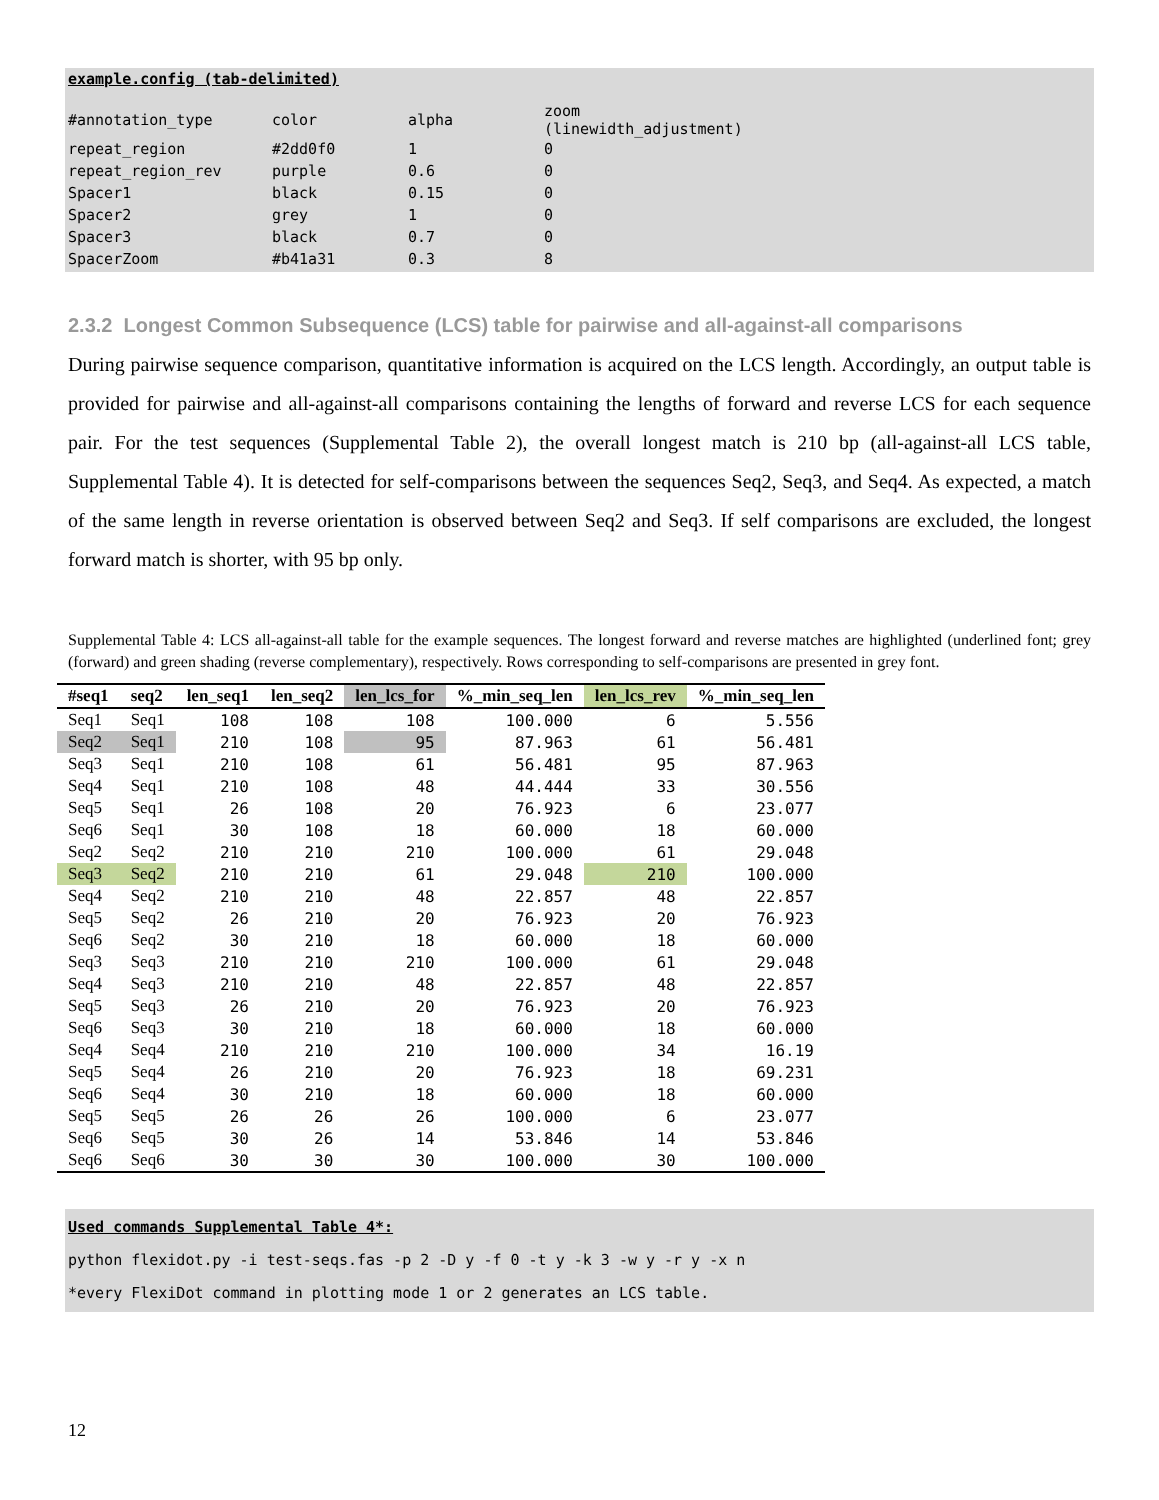example.config (tab-delimited)
| #annotation_type | color | alpha | zoom (linewidth_adjustment) |
| repeat_region | #2dd0f0 | 1 | 0 |
| repeat_region_rev | purple | 0.6 | 0 |
| Spacer1 | black | 0.15 | 0 |
| Spacer2 | grey | 1 | 0 |
| Spacer3 | black | 0.7 | 0 |
| SpacerZoom | #b41a31 | 0.3 | 8 |
2.3.2 Longest Common Subsequence (LCS) table for pairwise and all-against-all comparisons
During pairwise sequence comparison, quantitative information is acquired on the LCS length. Accordingly, an output table is provided for pairwise and all-against-all comparisons containing the lengths of forward and reverse LCS for each sequence pair. For the test sequences (Supplemental Table 2), the overall longest match is 210 bp (all-against-all LCS table, Supplemental Table 4). It is detected for self-comparisons between the sequences Seq2, Seq3, and Seq4. As expected, a match of the same length in reverse orientation is observed between Seq2 and Seq3. If self comparisons are excluded, the longest forward match is shorter, with 95 bp only.
Supplemental Table 4: LCS all-against-all table for the example sequences. The longest forward and reverse matches are highlighted (underlined font; grey (forward) and green shading (reverse complementary), respectively. Rows corresponding to self-comparisons are presented in grey font.
| #seq1 | seq2 | len_seq1 | len_seq2 | len_lcs_for | %_min_seq_len | len_lcs_rev | %_min_seq_len |
| --- | --- | --- | --- | --- | --- | --- | --- |
| Seq1 | Seq1 | 108 | 108 | 108 | 100.000 | 6 | 5.556 |
| Seq2 | Seq1 | 210 | 108 | 95 | 87.963 | 61 | 56.481 |
| Seq3 | Seq1 | 210 | 108 | 61 | 56.481 | 95 | 87.963 |
| Seq4 | Seq1 | 210 | 108 | 48 | 44.444 | 33 | 30.556 |
| Seq5 | Seq1 | 26 | 108 | 20 | 76.923 | 6 | 23.077 |
| Seq6 | Seq1 | 30 | 108 | 18 | 60.000 | 18 | 60.000 |
| Seq2 | Seq2 | 210 | 210 | 210 | 100.000 | 61 | 29.048 |
| Seq3 | Seq2 | 210 | 210 | 61 | 29.048 | 210 | 100.000 |
| Seq4 | Seq2 | 210 | 210 | 48 | 22.857 | 48 | 22.857 |
| Seq5 | Seq2 | 26 | 210 | 20 | 76.923 | 20 | 76.923 |
| Seq6 | Seq2 | 30 | 210 | 18 | 60.000 | 18 | 60.000 |
| Seq3 | Seq3 | 210 | 210 | 210 | 100.000 | 61 | 29.048 |
| Seq4 | Seq3 | 210 | 210 | 48 | 22.857 | 48 | 22.857 |
| Seq5 | Seq3 | 26 | 210 | 20 | 76.923 | 20 | 76.923 |
| Seq6 | Seq3 | 30 | 210 | 18 | 60.000 | 18 | 60.000 |
| Seq4 | Seq4 | 210 | 210 | 210 | 100.000 | 34 | 16.19 |
| Seq5 | Seq4 | 26 | 210 | 20 | 76.923 | 18 | 69.231 |
| Seq6 | Seq4 | 30 | 210 | 18 | 60.000 | 18 | 60.000 |
| Seq5 | Seq5 | 26 | 26 | 26 | 100.000 | 6 | 23.077 |
| Seq6 | Seq5 | 30 | 26 | 14 | 53.846 | 14 | 53.846 |
| Seq6 | Seq6 | 30 | 30 | 30 | 100.000 | 30 | 100.000 |
Used commands Supplemental Table 4*:
python flexidot.py -i test-seqs.fas -p 2 -D y -f 0 -t y -k 3 -w y -r y -x n
*every FlexiDot command in plotting mode 1 or 2 generates an LCS table.
12